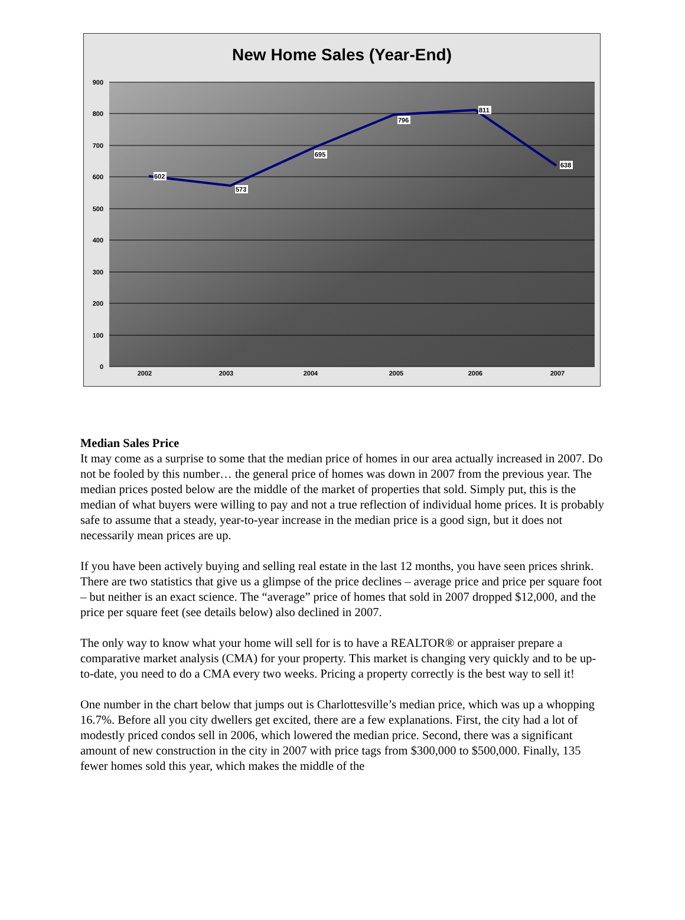New Home Sales (Year-End)
900
800
700
600
500
400
300
200
100
0
2002
2003
2004
2005
2006
2007
602
573
695
796
811
638
Median Sales Price
It may come as a surprise to some that the median price of homes in our area actually increased in 2007. Do not be fooled by this number… the general price of homes was down in 2007 from the previous year. The median prices posted below are the middle of the market of properties that sold. Simply put, this is the median of what buyers were willing to pay and not a true reflection of individual home prices. It is probably safe to assume that a steady, year-to-year increase in the median price is a good sign, but it does not necessarily mean prices are up.
If you have been actively buying and selling real estate in the last 12 months, you have seen prices shrink. There are two statistics that give us a glimpse of the price declines – average price and price per square foot – but neither is an exact science. The “average” price of homes that sold in 2007 dropped $12,000, and the price per square feet (see details below) also declined in 2007.
The only way to know what your home will sell for is to have a REALTOR® or appraiser prepare a comparative market analysis (CMA) for your property. This market is changing very quickly and to be up-to-date, you need to do a CMA every two weeks. Pricing a property correctly is the best way to sell it!
One number in the chart below that jumps out is Charlottesville’s median price, which was up a whopping 16.7%. Before all you city dwellers get excited, there are a few explanations. First, the city had a lot of modestly priced condos sell in 2006, which lowered the median price. Second, there was a significant amount of new construction in the city in 2007 with price tags from $300,000 to $500,000. Finally, 135 fewer homes sold this year, which makes the middle of the